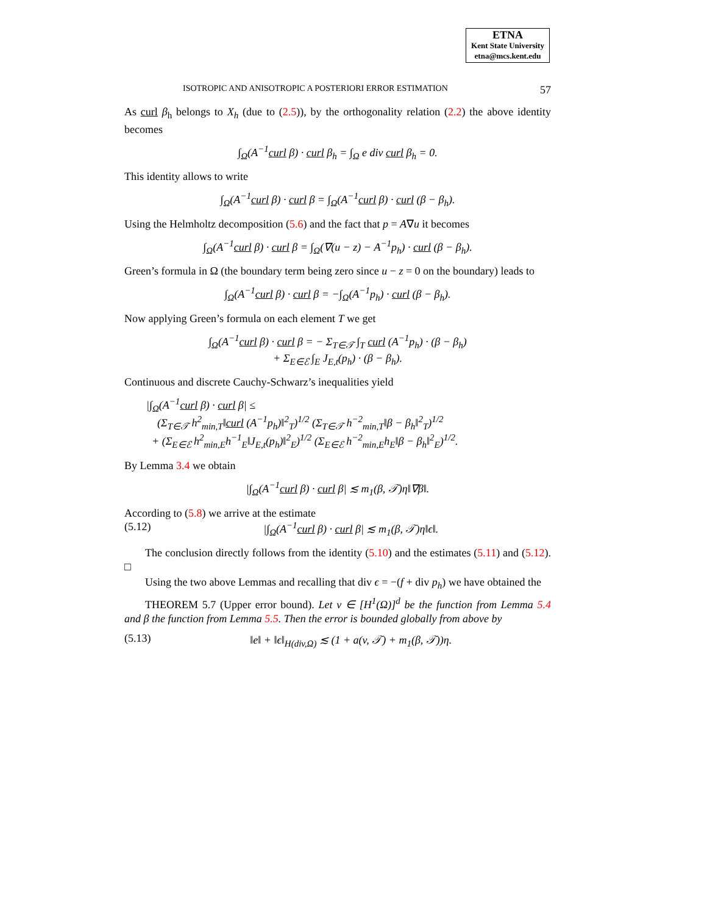ETNA
Kent State University
etna@mcs.kent.edu
ISOTROPIC AND ANISOTROPIC A POSTERIORI ERROR ESTIMATION 57
As curl β<sub>h</sub> belongs to X<sub>h</sub> (due to (2.5)), by the orthogonality relation (2.2) the above identity becomes
∫<sub>Ω</sub>(A<sup>−1</sup>curl β) · curl β<sub>h</sub> = ∫<sub>Ω</sub> e div curl β<sub>h</sub> = 0.
This identity allows to write
∫<sub>Ω</sub>(A<sup>−1</sup>curl β) · curl β = ∫<sub>Ω</sub>(A<sup>−1</sup>curl β) · curl (β − β<sub>h</sub>).
Using the Helmholtz decomposition (5.6) and the fact that p = A∇u it becomes
∫<sub>Ω</sub>(A<sup>−1</sup>curl β) · curl β = ∫<sub>Ω</sub>(∇(u − z) − A<sup>−1</sup>p<sub>h</sub>) · curl (β − β<sub>h</sub>).
Green’s formula in Ω (the boundary term being zero since u − z = 0 on the boundary) leads to
∫<sub>Ω</sub>(A<sup>−1</sup>curl β) · curl β = −∫<sub>Ω</sub>(A<sup>−1</sup>p<sub>h</sub>) · curl (β − β<sub>h</sub>).
Now applying Green’s formula on each element T we get
∫<sub>Ω</sub>(A<sup>−1</sup>curl β) · curl β = − Σ<sub>T∈𝒯</sub> ∫<sub>T</sub> curl (A<sup>−1</sup>p<sub>h</sub>) · (β − β<sub>h</sub>)
+ Σ<sub>E∈ℰ</sub> ∫<sub>E</sub> J<sub>E,t</sub>(p<sub>h</sub>) · (β − β<sub>h</sub>).
Continuous and discrete Cauchy-Schwarz’s inequalities yield
|∫<sub>Ω</sub>(A<sup>−1</sup>curl β) · curl β| ≤
(Σ<sub>T∈𝒯</sub> h<sup>2</sup><sub>min,T</sub>‖curl (A<sup>−1</sup>p<sub>h</sub>)‖<sup>2</sup><sub>T</sub>)<sup>1/2</sup> (Σ<sub>T∈𝒯</sub> h<sup>−2</sup><sub>min,T</sub>‖β − β<sub>h</sub>‖<sup>2</sup><sub>T</sub>)<sup>1/2</sup>
+ (Σ<sub>E∈ℰ</sub> h<sup>2</sup><sub>min,E</sub>h<sup>−1</sup><sub>E</sub>‖J<sub>E,t</sub>(p<sub>h</sub>)‖<sup>2</sup><sub>E</sub>)<sup>1/2</sup> (Σ<sub>E∈ℰ</sub> h<sup>−2</sup><sub>min,E</sub>h<sub>E</sub>‖β − β<sub>h</sub>‖<sup>2</sup><sub>E</sub>)<sup>1/2</sup>.
By Lemma 3.4 we obtain
|∫<sub>Ω</sub>(A<sup>−1</sup>curl β) · curl β| ≲ m<sub>1</sub>(β, 𝒯)η‖∇β‖.
According to (5.8) we arrive at the estimate
(5.12) |∫<sub>Ω</sub>(A<sup>−1</sup>curl β) · curl β| ≲ m<sub>1</sub>(β, 𝒯)η‖ϵ‖.
The conclusion directly follows from the identity (5.10) and the estimates (5.11) and (5.12). □
Using the two above Lemmas and recalling that div ϵ = −(f + div p<sub>h</sub>) we have obtained the
THEOREM 5.7 (Upper error bound). Let v ∈ [H<sup>1</sup>(Ω)]<sup>d</sup> be the function from Lemma 5.4 and β the function from Lemma 5.5. Then the error is bounded globally from above by
(5.13) ‖e‖ + ‖ϵ‖<sub>H(div,Ω)</sub> ≲ (1 + a(v, 𝒯) + m<sub>1</sub>(β, 𝒯))η.